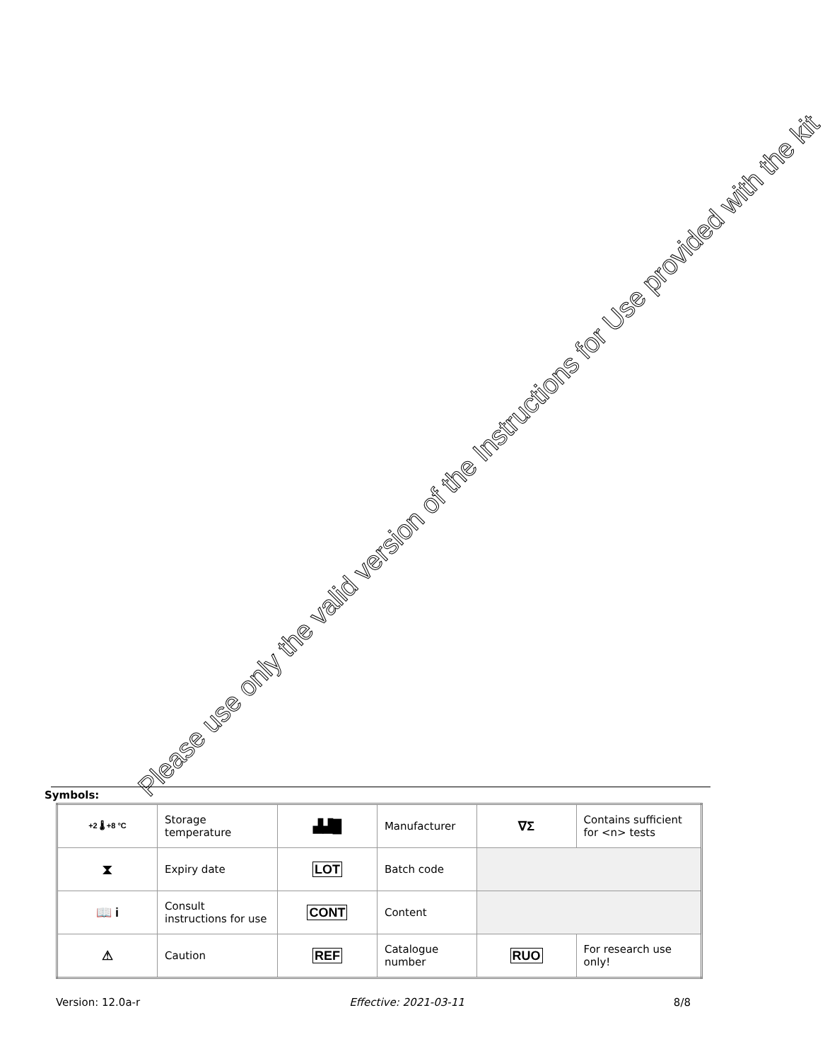Please use only the valid version of the Instructions for Use provided with the kit
Symbols:
| +2 🌡 +8 °C | Storage temperature | ▟▟█ | Manufacturer | ∇Σ | Contains sufficient for <n> tests |
| ⧗ | Expiry date | LOT | Batch code | | |
| 📖 i | Consult instructions for use | CONT | Content | | |
| ⚠ | Caution | REF | Catalogue number | RUO | For research use only! |
Version: 12.0a-r Effective: 2021-03-11 8/8